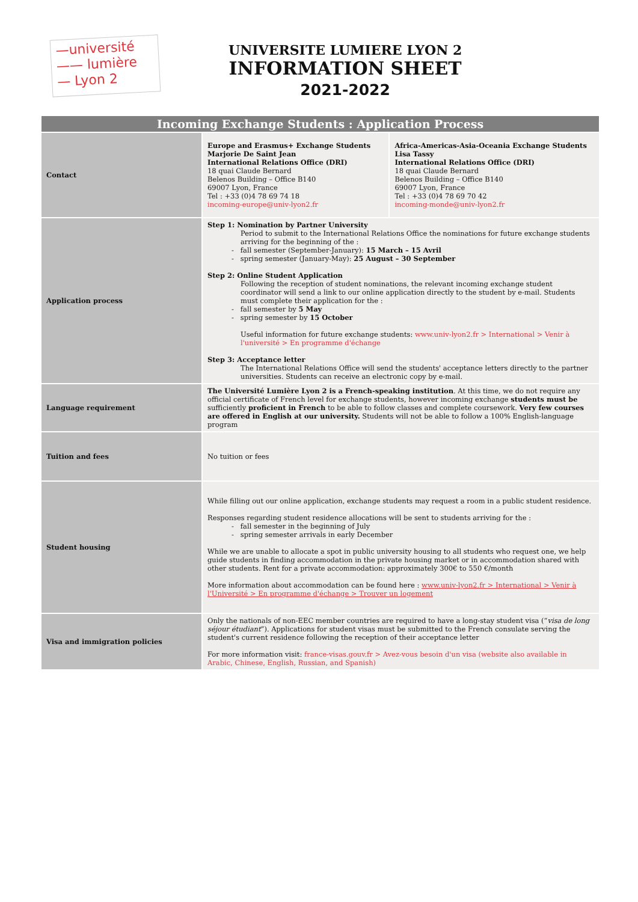—université
—— lumière
— Lyon 2
UNIVERSITE LUMIERE LYON 2
INFORMATION SHEET
2021-2022
| Incoming Exchange Students : Application Process | | |
| --- | --- | --- |
| Contact | Europe and Erasmus+ Exchange Students Marjorie De Saint Jean International Relations Office (DRI) 18 quai Claude Bernard Belenos Building – Office B140 69007 Lyon, France Tel : +33 (0)4 78 69 74 18 incoming-europe@univ-lyon2.fr | Africa-Americas-Asia-Oceania Exchange Students Lisa Tassy International Relations Office (DRI) 18 quai Claude Bernard Belenos Building – Office B140 69007 Lyon, France Tel : +33 (0)4 78 69 70 42 incoming-monde@univ-lyon2.fr |
| Application process | Step 1: Nomination by Partner University Period to submit to the International Relations Office the nominations for future exchange students arriving for the beginning of the : - fall semester (September-January): 15 March – 15 Avril - spring semester (January-May): 25 August – 30 September Step 2: Online Student Application Following the reception of student nominations, the relevant incoming exchange student coordinator will send a link to our online application directly to the student by e-mail. Students must complete their application for the : - fall semester by 5 May - spring semester by 15 October Useful information for future exchange students: www.univ-lyon2.fr > International > Venir à l'université > En programme d'échange Step 3: Acceptance letter The International Relations Office will send the students' acceptance letters directly to the partner universities. Students can receive an electronic copy by e-mail. | |
| Language requirement | The Université Lumière Lyon 2 is a French-speaking institution . At this time, we do not require any official certificate of French level for exchange students, however incoming exchange students must be sufficiently proficient in French to be able to follow classes and complete coursework. Very few courses are offered in English at our university. Students will not be able to follow a 100% English-language program | |
| Tuition and fees | No tuition or fees | |
| Student housing | While filling out our online application, exchange students may request a room in a public student residence. Responses regarding student residence allocations will be sent to students arriving for the : - fall semester in the beginning of July - spring semester arrivals in early December While we are unable to allocate a spot in public university housing to all students who request one, we help guide students in finding accommodation in the private housing market or in accommodation shared with other students. Rent for a private accommodation: approximately 300€ to 550 €/month More information about accommodation can be found here : www.univ-lyon2.fr > International > Venir à l'Université > En programme d'échange > Trouver un logement | |
| Visa and immigration policies | Only the nationals of non-EEC member countries are required to have a long-stay student visa (“ visa de long séjour étudiant ”). Applications for student visas must be submitted to the French consulate serving the student's current residence following the reception of their acceptance letter For more information visit: france-visas.gouv.fr > Avez-vous besoin d'un visa (website also available in Arabic, Chinese, English, Russian, and Spanish) | |